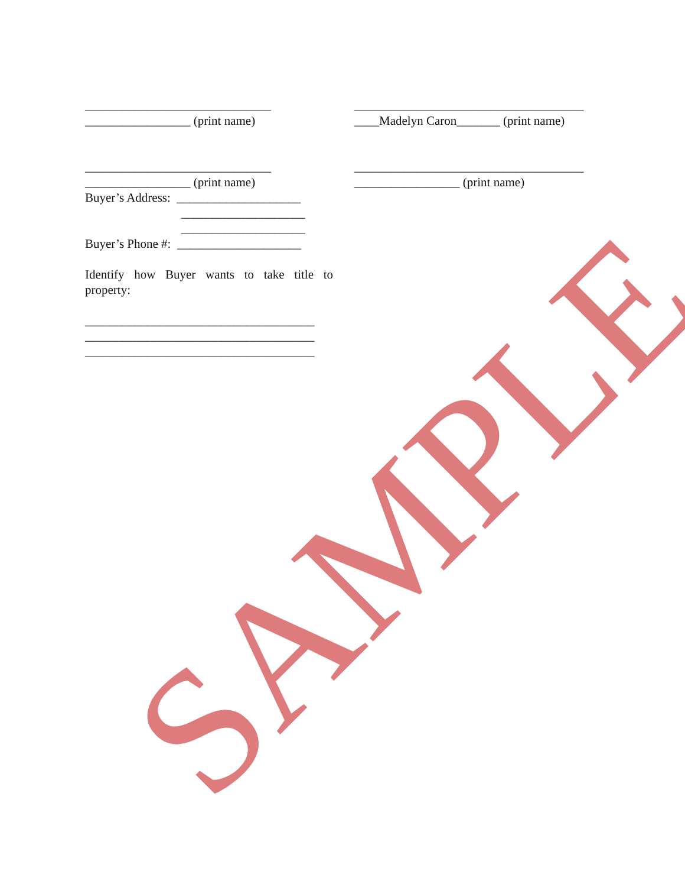______________________________
_________________ (print name)
______________________________
_________________ (print name)
Buyer’s Address: ____________________
____________________
____________________
Buyer’s Phone #: ____________________
Identify how Buyer wants to take title to property:
_____________________________________
_____________________________________
_____________________________________
_____________________________________
____Madelyn Caron_______ (print name)
_____________________________________
_________________ (print name)
SAMPLE